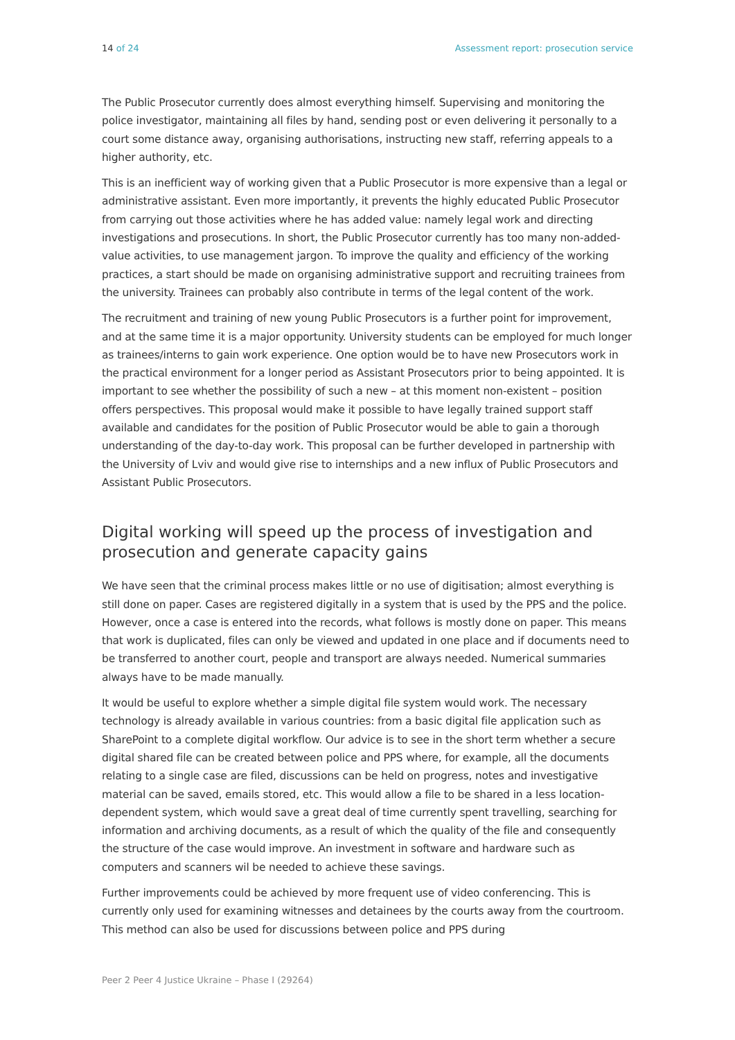14 of 24 Assessment report: prosecution service
The Public Prosecutor currently does almost everything himself. Supervising and monitoring the police investigator, maintaining all files by hand, sending post or even delivering it personally to a court some distance away, organising authorisations, instructing new staff, referring appeals to a higher authority, etc.
This is an inefficient way of working given that a Public Prosecutor is more expensive than a legal or administrative assistant. Even more importantly, it prevents the highly educated Public Prosecutor from carrying out those activities where he has added value: namely legal work and directing investigations and prosecutions. In short, the Public Prosecutor currently has too many non-added-value activities, to use management jargon. To improve the quality and efficiency of the working practices, a start should be made on organising administrative support and recruiting trainees from the university. Trainees can probably also contribute in terms of the legal content of the work.
The recruitment and training of new young Public Prosecutors is a further point for improvement, and at the same time it is a major opportunity. University students can be employed for much longer as trainees/interns to gain work experience. One option would be to have new Prosecutors work in the practical environment for a longer period as Assistant Prosecutors prior to being appointed. It is important to see whether the possibility of such a new – at this moment non-existent – position offers perspectives. This proposal would make it possible to have legally trained support staff available and candidates for the position of Public Prosecutor would be able to gain a thorough understanding of the day-to-day work. This proposal can be further developed in partnership with the University of Lviv and would give rise to internships and a new influx of Public Prosecutors and Assistant Public Prosecutors.
Digital working will speed up the process of investigation and prosecution and generate capacity gains
We have seen that the criminal process makes little or no use of digitisation; almost everything is still done on paper. Cases are registered digitally in a system that is used by the PPS and the police. However, once a case is entered into the records, what follows is mostly done on paper. This means that work is duplicated, files can only be viewed and updated in one place and if documents need to be transferred to another court, people and transport are always needed. Numerical summaries always have to be made manually.
It would be useful to explore whether a simple digital file system would work. The necessary technology is already available in various countries: from a basic digital file application such as SharePoint to a complete digital workflow. Our advice is to see in the short term whether a secure digital shared file can be created between police and PPS where, for example, all the documents relating to a single case are filed, discussions can be held on progress, notes and investigative material can be saved, emails stored, etc. This would allow a file to be shared in a less location-dependent system, which would save a great deal of time currently spent travelling, searching for information and archiving documents, as a result of which the quality of the file and consequently the structure of the case would improve. An investment in software and hardware such as computers and scanners wil be needed to achieve these savings.
Further improvements could be achieved by more frequent use of video conferencing. This is currently only used for examining witnesses and detainees by the courts away from the courtroom. This method can also be used for discussions between police and PPS during
Peer 2 Peer 4 Justice Ukraine – Phase I (29264)